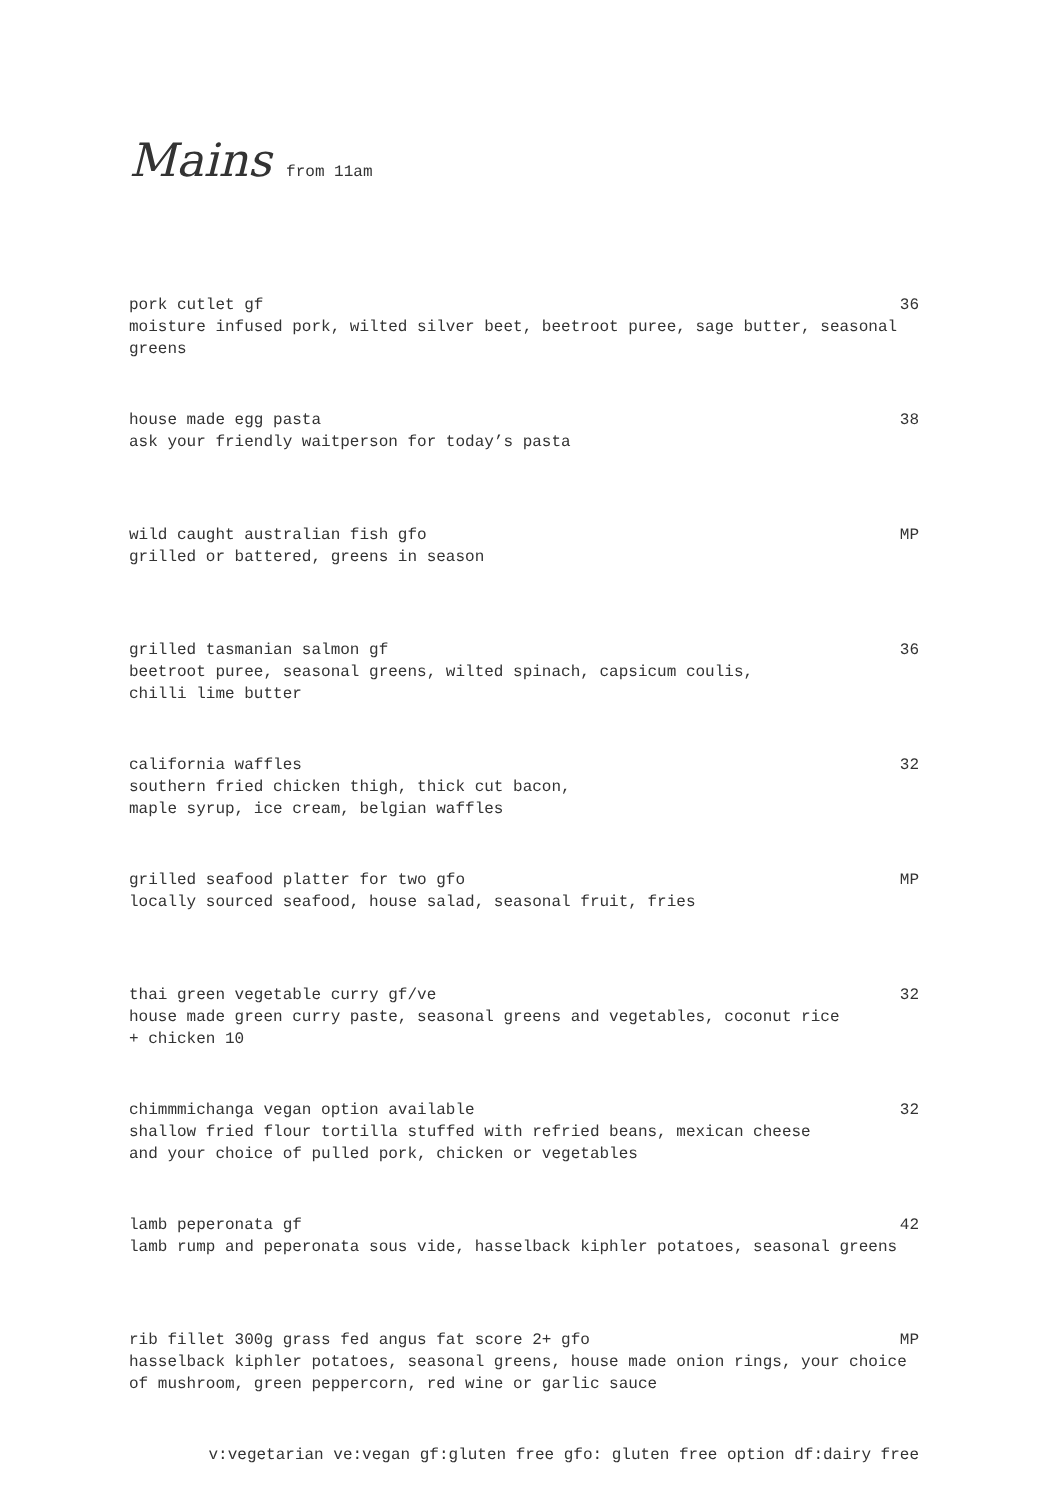Mains from 11am
pork cutlet gf 36
moisture infused pork, wilted silver beet, beetroot puree, sage butter, seasonal greens
house made egg pasta 38
ask your friendly waitperson for today’s pasta
wild caught australian fish gfo MP
grilled or battered, greens in season
grilled tasmanian salmon gf 36
beetroot puree, seasonal greens, wilted spinach, capsicum coulis,
chilli lime butter
california waffles 32
southern fried chicken thigh, thick cut bacon,
maple syrup, ice cream, belgian waffles
grilled seafood platter for two gfo MP
locally sourced seafood, house salad, seasonal fruit, fries
thai green vegetable curry gf/ve 32
house made green curry paste, seasonal greens and vegetables, coconut rice
+ chicken 10
chimmmichanga vegan option available 32
shallow fried flour tortilla stuffed with refried beans, mexican cheese
and your choice of pulled pork, chicken or vegetables
lamb peperonata gf 42
lamb rump and peperonata sous vide, hasselback kiphler potatoes, seasonal greens
rib fillet 300g grass fed angus fat score 2+ gfo MP
hasselback kiphler potatoes, seasonal greens, house made onion rings, your choice of mushroom, green peppercorn, red wine or garlic sauce
v:vegetarian ve:vegan gf:gluten free gfo: gluten free option df:dairy free